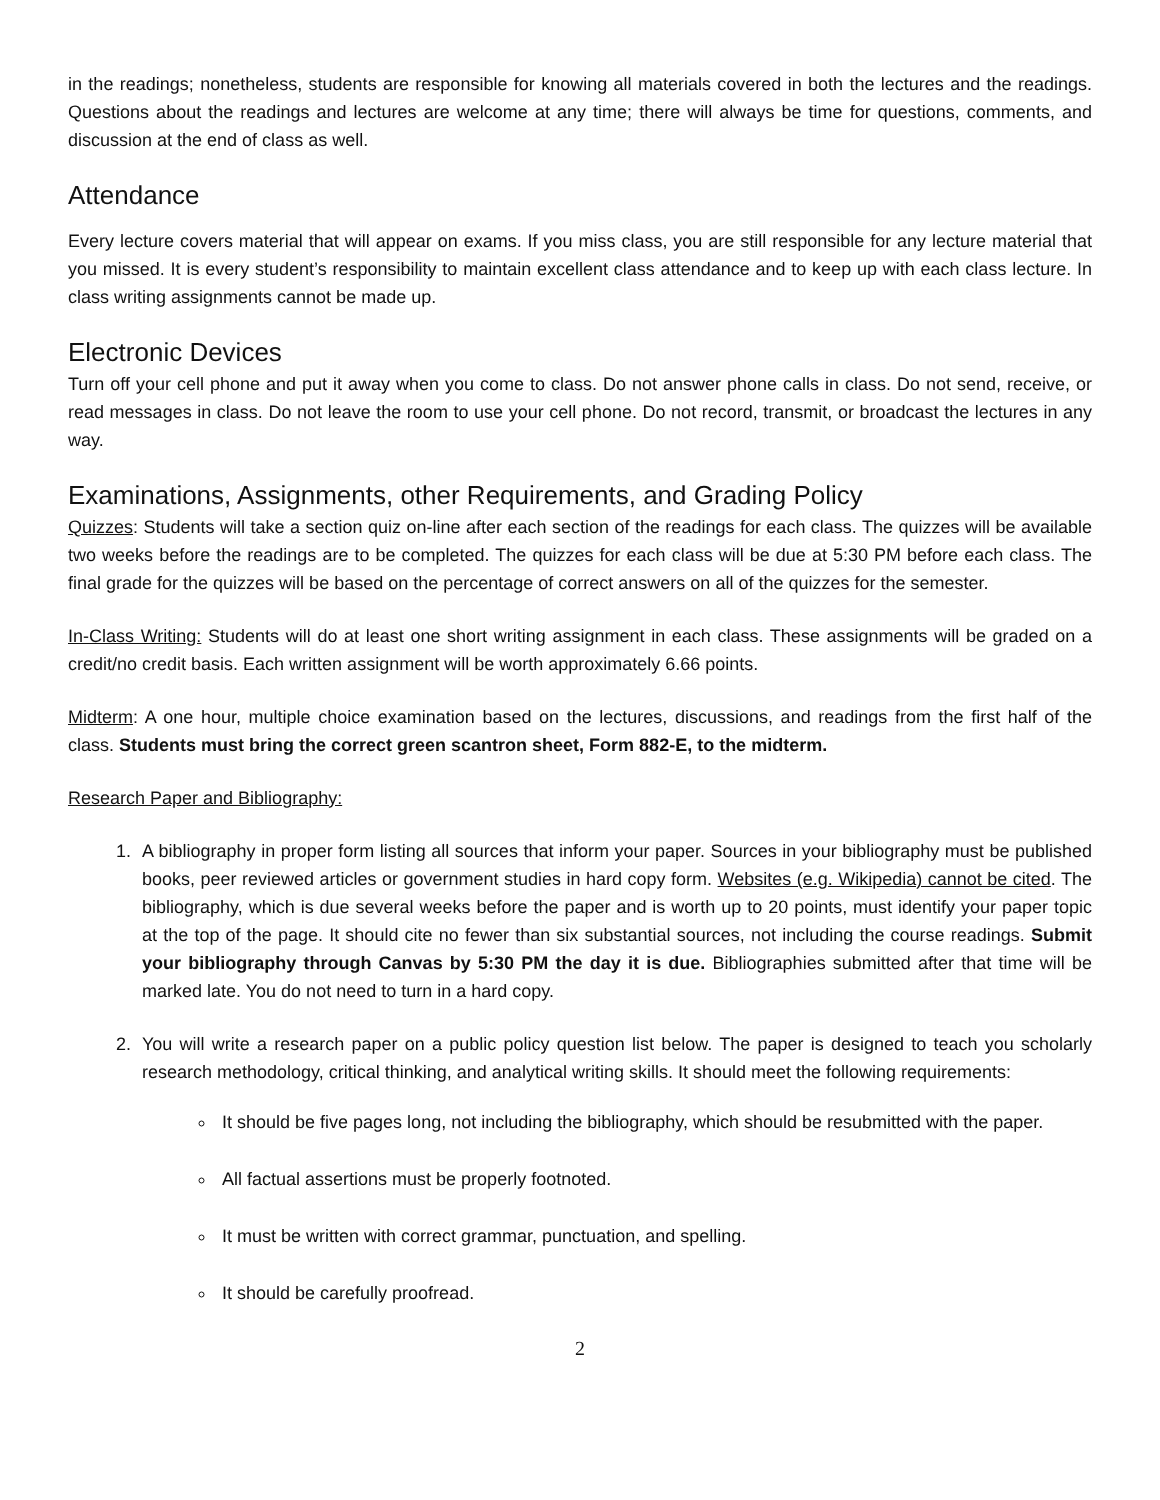in the readings; nonetheless, students are responsible for knowing all materials covered in both the lectures and the readings. Questions about the readings and lectures are welcome at any time; there will always be time for questions, comments, and discussion at the end of class as well.
Attendance
Every lecture covers material that will appear on exams. If you miss class, you are still responsible for any lecture material that you missed. It is every student’s responsibility to maintain excellent class attendance and to keep up with each class lecture. In class writing assignments cannot be made up.
Electronic Devices
Turn off your cell phone and put it away when you come to class. Do not answer phone calls in class. Do not send, receive, or read messages in class. Do not leave the room to use your cell phone. Do not record, transmit, or broadcast the lectures in any way.
Examinations, Assignments, other Requirements, and Grading Policy
Quizzes: Students will take a section quiz on-line after each section of the readings for each class. The quizzes will be available two weeks before the readings are to be completed. The quizzes for each class will be due at 5:30 PM before each class. The final grade for the quizzes will be based on the percentage of correct answers on all of the quizzes for the semester.
In-Class Writing: Students will do at least one short writing assignment in each class. These assignments will be graded on a credit/no credit basis. Each written assignment will be worth approximately 6.66 points.
Midterm: A one hour, multiple choice examination based on the lectures, discussions, and readings from the first half of the class. Students must bring the correct green scantron sheet, Form 882-E, to the midterm.
Research Paper and Bibliography:
1. A bibliography in proper form listing all sources that inform your paper. Sources in your bibliography must be published books, peer reviewed articles or government studies in hard copy form. Websites (e.g. Wikipedia) cannot be cited. The bibliography, which is due several weeks before the paper and is worth up to 20 points, must identify your paper topic at the top of the page. It should cite no fewer than six substantial sources, not including the course readings. Submit your bibliography through Canvas by 5:30 PM the day it is due. Bibliographies submitted after that time will be marked late. You do not need to turn in a hard copy.
2. You will write a research paper on a public policy question list below. The paper is designed to teach you scholarly research methodology, critical thinking, and analytical writing skills. It should meet the following requirements:
It should be five pages long, not including the bibliography, which should be resubmitted with the paper.
All factual assertions must be properly footnoted.
It must be written with correct grammar, punctuation, and spelling.
It should be carefully proofread.
2